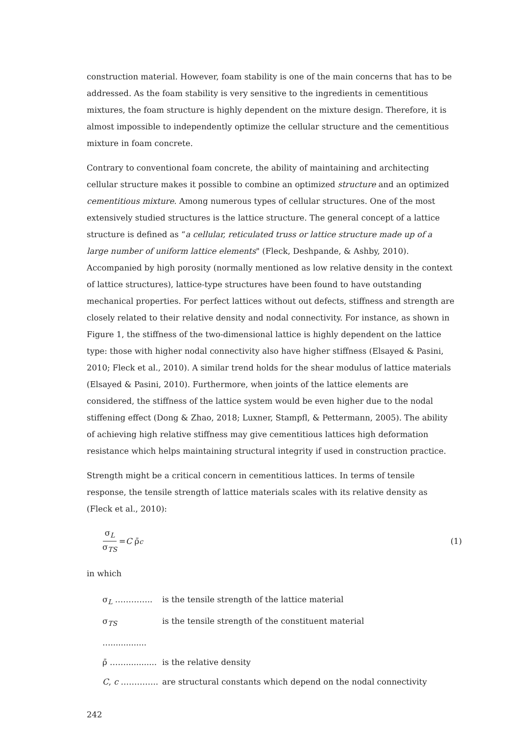construction material. However, foam stability is one of the main concerns that has to be addressed. As the foam stability is very sensitive to the ingredients in cementitious mixtures, the foam structure is highly dependent on the mixture design. Therefore, it is almost impossible to independently optimize the cellular structure and the cementitious mixture in foam concrete.
Contrary to conventional foam concrete, the ability of maintaining and architecting cellular structure makes it possible to combine an optimized structure and an optimized cementitious mixture. Among numerous types of cellular structures. One of the most extensively studied structures is the lattice structure. The general concept of a lattice structure is defined as “a cellular, reticulated truss or lattice structure made up of a large number of uniform lattice elements" (Fleck, Deshpande, & Ashby, 2010). Accompanied by high porosity (normally mentioned as low relative density in the context of lattice structures), lattice-type structures have been found to have outstanding mechanical properties. For perfect lattices without out defects, stiffness and strength are closely related to their relative density and nodal connectivity. For instance, as shown in Figure 1, the stiffness of the two-dimensional lattice is highly dependent on the lattice type: those with higher nodal connectivity also have higher stiffness (Elsayed & Pasini, 2010; Fleck et al., 2010). A similar trend holds for the shear modulus of lattice materials (Elsayed & Pasini, 2010). Furthermore, when joints of the lattice elements are considered, the stiffness of the lattice system would be even higher due to the nodal stiffening effect (Dong & Zhao, 2018; Luxner, Stampfl, & Pettermann, 2005). The ability of achieving high relative stiffness may give cementitious lattices high deformation resistance which helps maintaining structural integrity if used in construction practice.
Strength might be a critical concern in cementitious lattices. In terms of tensile response, the tensile strength of lattice materials scales with its relative density as (Fleck et al., 2010):
σ<sub>L</sub> σ<sub>TS</sub> = C ρ̄<sup>c</sup> (1)
in which
σ<sub>L</sub> ………….. is the tensile strength of the lattice material
σ<sub>TS</sub> ….............. is the tensile strength of the constituent material
ρ̄ ……............ is the relative density
C, c ………….. are structural constants which depend on the nodal connectivity
242